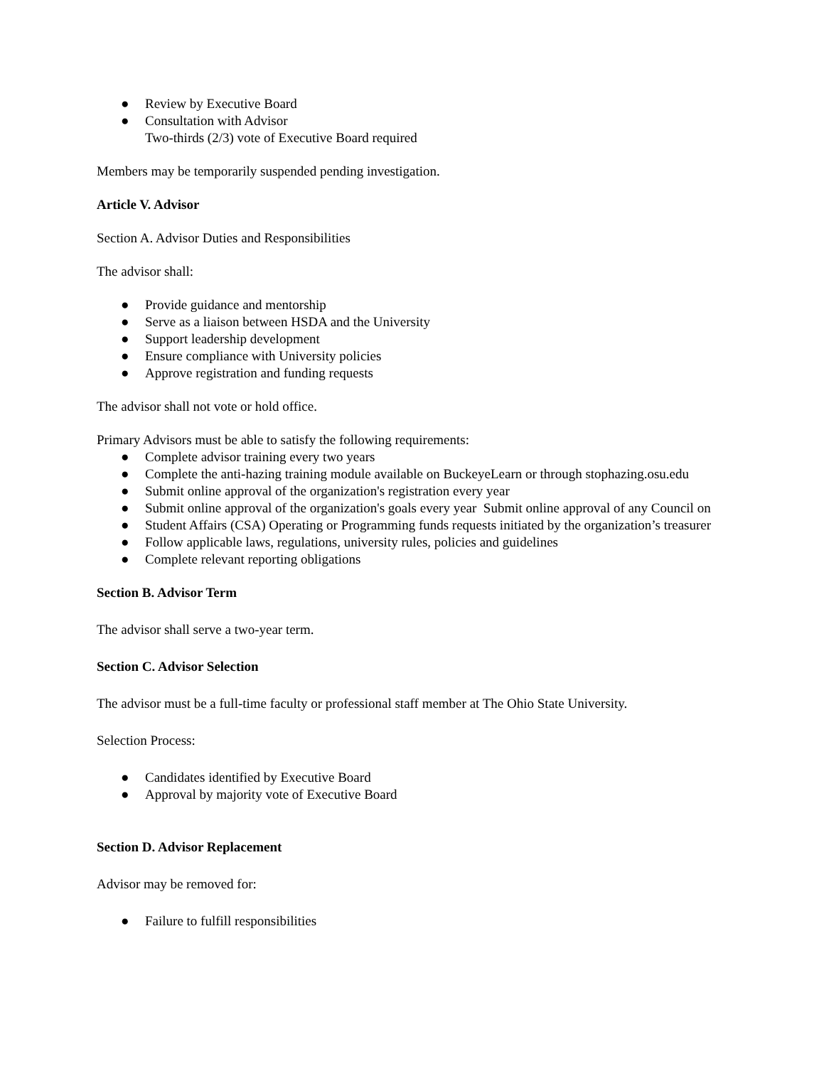● Review by Executive Board
● Consultation with Advisor
Two-thirds (2/3) vote of Executive Board required
Members may be temporarily suspended pending investigation.
Article V. Advisor
Section A. Advisor Duties and Responsibilities
The advisor shall:
● Provide guidance and mentorship
● Serve as a liaison between HSDA and the University
● Support leadership development
● Ensure compliance with University policies
● Approve registration and funding requests
The advisor shall not vote or hold office.
Primary Advisors must be able to satisfy the following requirements:
● Complete advisor training every two years
● Complete the anti-hazing training module available on BuckeyeLearn or through stophazing.osu.edu
● Submit online approval of the organization's registration every year
● Submit online approval of the organization's goals every year Submit online approval of any Council on
● Student Affairs (CSA) Operating or Programming funds requests initiated by the organization’s treasurer
● Follow applicable laws, regulations, university rules, policies and guidelines
● Complete relevant reporting obligations
Section B. Advisor Term
The advisor shall serve a two-year term.
Section C. Advisor Selection
The advisor must be a full-time faculty or professional staff member at The Ohio State University.
Selection Process:
● Candidates identified by Executive Board
● Approval by majority vote of Executive Board
Section D. Advisor Replacement
Advisor may be removed for:
● Failure to fulfill responsibilities